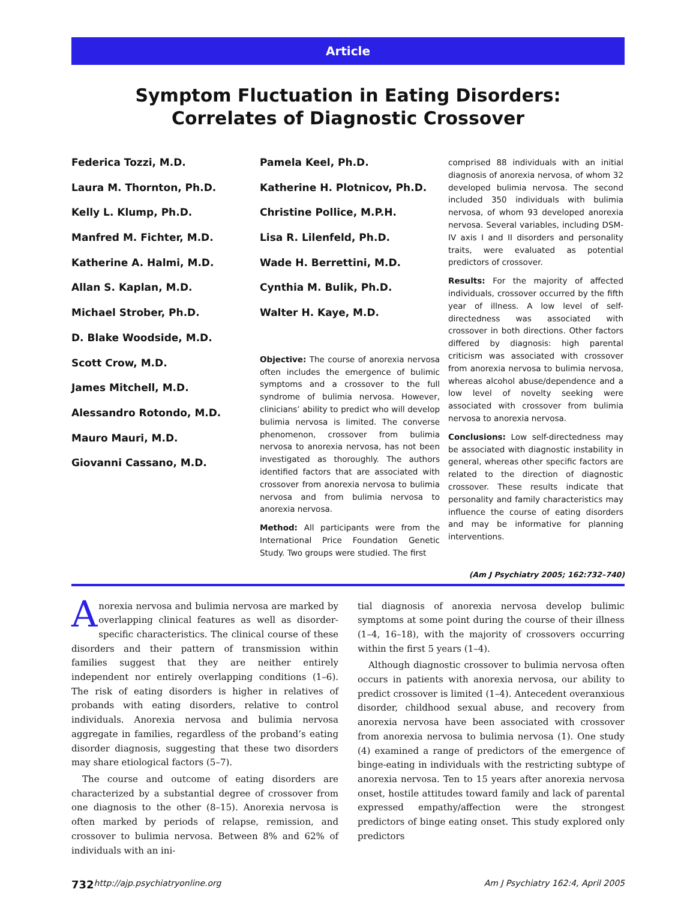Article
Symptom Fluctuation in Eating Disorders:
Correlates of Diagnostic Crossover
Federica Tozzi, M.D.
Laura M. Thornton, Ph.D.
Kelly L. Klump, Ph.D.
Manfred M. Fichter, M.D.
Katherine A. Halmi, M.D.
Allan S. Kaplan, M.D.
Michael Strober, Ph.D.
D. Blake Woodside, M.D.
Scott Crow, M.D.
James Mitchell, M.D.
Alessandro Rotondo, M.D.
Mauro Mauri, M.D.
Giovanni Cassano, M.D.
Pamela Keel, Ph.D.
Katherine H. Plotnicov, Ph.D.
Christine Pollice, M.P.H.
Lisa R. Lilenfeld, Ph.D.
Wade H. Berrettini, M.D.
Cynthia M. Bulik, Ph.D.
Walter H. Kaye, M.D.
Objective: The course of anorexia nervosa often includes the emergence of bulimic symptoms and a crossover to the full syndrome of bulimia nervosa. However, clinicians’ ability to predict who will develop bulimia nervosa is limited. The converse phenomenon, crossover from bulimia nervosa to anorexia nervosa, has not been investigated as thoroughly. The authors identified factors that are associated with crossover from anorexia nervosa to bulimia nervosa and from bulimia nervosa to anorexia nervosa.
Method: All participants were from the International Price Foundation Genetic Study. Two groups were studied. The first
comprised 88 individuals with an initial diagnosis of anorexia nervosa, of whom 32 developed bulimia nervosa. The second included 350 individuals with bulimia nervosa, of whom 93 developed anorexia nervosa. Several variables, including DSM-IV axis I and II disorders and personality traits, were evaluated as potential predictors of crossover.
Results: For the majority of affected individuals, crossover occurred by the fifth year of illness. A low level of self-directedness was associated with crossover in both directions. Other factors differed by diagnosis: high parental criticism was associated with crossover from anorexia nervosa to bulimia nervosa, whereas alcohol abuse/dependence and a low level of novelty seeking were associated with crossover from bulimia nervosa to anorexia nervosa.
Conclusions: Low self-directedness may be associated with diagnostic instability in general, whereas other specific factors are related to the direction of diagnostic crossover. These results indicate that personality and family characteristics may influence the course of eating disorders and may be informative for planning interventions.
(Am J Psychiatry 2005; 162:732–740)
Anorexia nervosa and bulimia nervosa are marked by overlapping clinical features as well as disorder-specific characteristics. The clinical course of these disorders and their pattern of transmission within families suggest that they are neither entirely independent nor entirely overlapping conditions (1–6). The risk of eating disorders is higher in relatives of probands with eating disorders, relative to control individuals. Anorexia nervosa and bulimia nervosa aggregate in families, regardless of the proband’s eating disorder diagnosis, suggesting that these two disorders may share etiological factors (5–7).
The course and outcome of eating disorders are characterized by a substantial degree of crossover from one diagnosis to the other (8–15). Anorexia nervosa is often marked by periods of relapse, remission, and crossover to bulimia nervosa. Between 8% and 62% of individuals with an ini-
tial diagnosis of anorexia nervosa develop bulimic symptoms at some point during the course of their illness (1–4, 16–18), with the majority of crossovers occurring within the first 5 years (1–4).
Although diagnostic crossover to bulimia nervosa often occurs in patients with anorexia nervosa, our ability to predict crossover is limited (1–4). Antecedent overanxious disorder, childhood sexual abuse, and recovery from anorexia nervosa have been associated with crossover from anorexia nervosa to bulimia nervosa (1). One study (4) examined a range of predictors of the emergence of binge-eating in individuals with the restricting subtype of anorexia nervosa. Ten to 15 years after anorexia nervosa onset, hostile attitudes toward family and lack of parental expressed empathy/affection were the strongest predictors of binge eating onset. This study explored only predictors
732 http://ajp.psychiatryonline.org Am J Psychiatry 162:4, April 2005